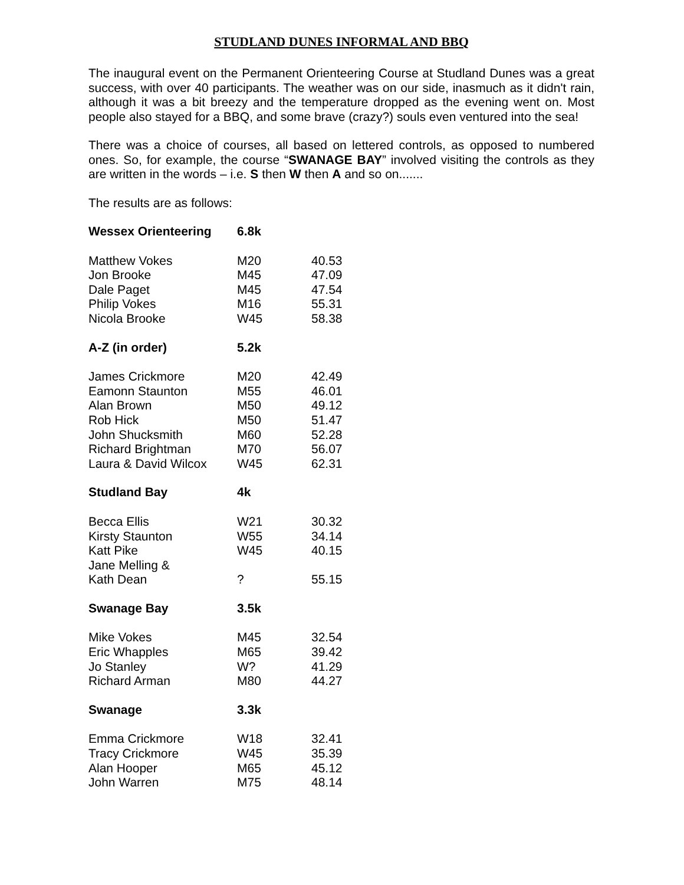STUDLAND DUNES INFORMAL AND BBQ
The inaugural event on the Permanent Orienteering Course at Studland Dunes was a great success, with over 40 participants. The weather was on our side, inasmuch as it didn't rain, although it was a bit breezy and the temperature dropped as the evening went on. Most people also stayed for a BBQ, and some brave (crazy?) souls even ventured into the sea!
There was a choice of courses, all based on lettered controls, as opposed to numbered ones. So, for example, the course “SWANAGE BAY” involved visiting the controls as they are written in the words – i.e. S then W then A and so on.......
The results are as follows:
| Wessex Orienteering | 6.8k | |
| Matthew Vokes | M20 | 40.53 |
| Jon Brooke | M45 | 47.09 |
| Dale Paget | M45 | 47.54 |
| Philip Vokes | M16 | 55.31 |
| Nicola Brooke | W45 | 58.38 |
| A-Z (in order) | 5.2k | |
| James Crickmore | M20 | 42.49 |
| Eamonn Staunton | M55 | 46.01 |
| Alan Brown | M50 | 49.12 |
| Rob Hick | M50 | 51.47 |
| John Shucksmith | M60 | 52.28 |
| Richard Brightman | M70 | 56.07 |
| Laura & David Wilcox | W45 | 62.31 |
| Studland Bay | 4k | |
| Becca Ellis | W21 | 30.32 |
| Kirsty Staunton | W55 | 34.14 |
| Katt Pike | W45 | 40.15 |
| Jane Melling & Kath Dean | ? | 55.15 |
| Swanage Bay | 3.5k | |
| Mike Vokes | M45 | 32.54 |
| Eric Whapples | M65 | 39.42 |
| Jo Stanley | W? | 41.29 |
| Richard Arman | M80 | 44.27 |
| Swanage | 3.3k | |
| Emma Crickmore | W18 | 32.41 |
| Tracy Crickmore | W45 | 35.39 |
| Alan Hooper | M65 | 45.12 |
| John Warren | M75 | 48.14 |